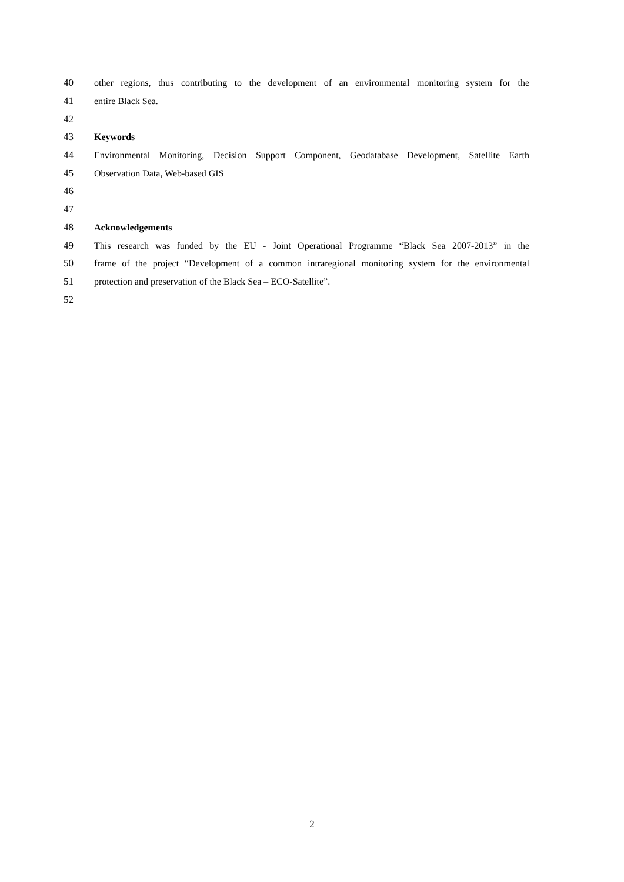40 other regions, thus contributing to the development of an environmental monitoring system for the
41 entire Black Sea.
42
43 Keywords
44 Environmental Monitoring, Decision Support Component, Geodatabase Development, Satellite Earth
45 Observation Data, Web-based GIS
46
47
48 Acknowledgements
49 This research was funded by the EU - Joint Operational Programme “Black Sea 2007-2013” in the
50 frame of the project “Development of a common intraregional monitoring system for the environmental
51 protection and preservation of the Black Sea – ECO-Satellite”.
52
2